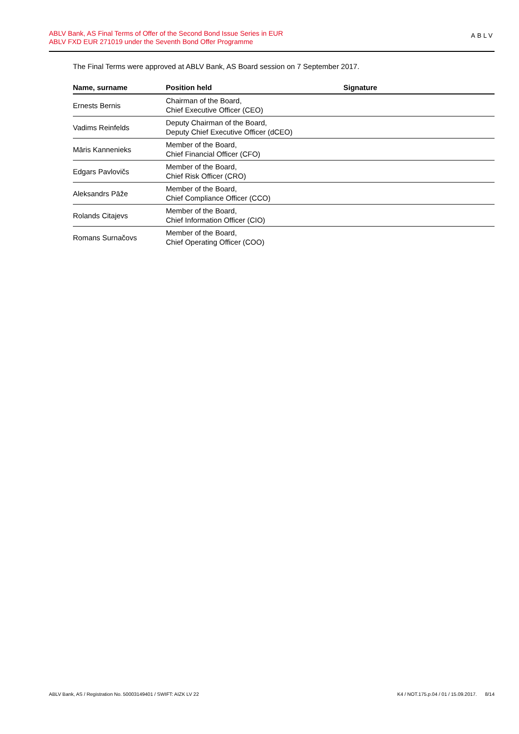ABLV Bank, AS Final Terms of Offer of the Second Bond Issue Series in EUR
ABLV FXD EUR 271019 under the Seventh Bond Offer Programme
ABLV
The Final Terms were approved at ABLV Bank, AS Board session on 7 September 2017.
| Name, surname | Position held | Signature |
| --- | --- | --- |
| Ernests Bernis | Chairman of the Board, Chief Executive Officer (CEO) | |
| Vadims Reinfelds | Deputy Chairman of the Board, Deputy Chief Executive Officer (dCEO) | |
| Māris Kannenieks | Member of the Board, Chief Financial Officer (CFO) | |
| Edgars Pavlovičs | Member of the Board, Chief Risk Officer (CRO) | |
| Aleksandrs Pāže | Member of the Board, Chief Compliance Officer (CCO) | |
| Rolands Citajevs | Member of the Board, Chief Information Officer (CIO) | |
| Romans Surnačovs | Member of the Board, Chief Operating Officer (COO) | |
ABLV Bank, AS / Registration No. 50003149401 / SWIFT: AIZK LV 22 K4 / NOT.175.p.04 / 01 / 15.09.2017. 8/14